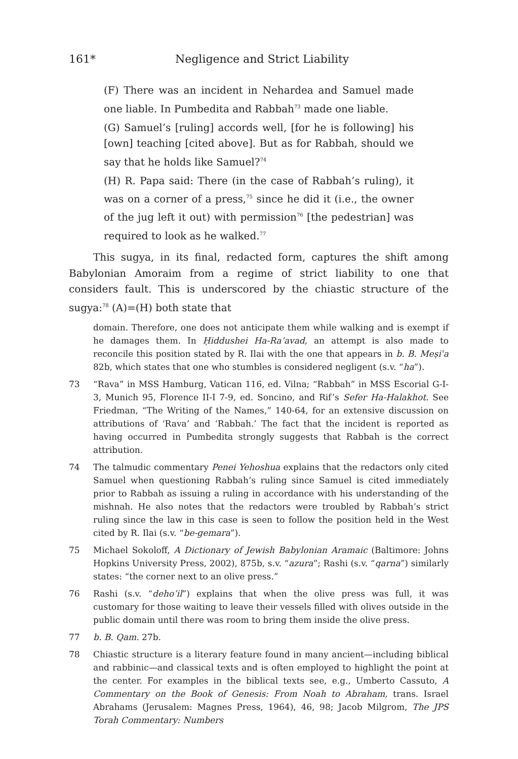161* Negligence and Strict Liability
(F) There was an incident in Nehardea and Samuel made one liable. In Pumbedita and Rabbah<sup>73</sup> made one liable.
(G) Samuel’s [ruling] accords well, [for he is following] his [own] teaching [cited above]. But as for Rabbah, should we say that he holds like Samuel?<sup>74</sup>
(H) R. Papa said: There (in the case of Rabbah’s ruling), it was on a corner of a press,<sup>75</sup> since he did it (i.e., the owner of the jug left it out) with permission<sup>76</sup> [the pedestrian] was required to look as he walked.<sup>77</sup>
This sugya, in its final, redacted form, captures the shift among Babylonian Amoraim from a regime of strict liability to one that considers fault. This is underscored by the chiastic structure of the sugya:<sup>78</sup> (A)=(H) both state that
domain. Therefore, one does not anticipate them while walking and is exempt if he damages them. In Ḥiddushei Ha-Ra’avad, an attempt is also made to reconcile this position stated by R. Ilai with the one that appears in b. B. Meṣiʿa 82b, which states that one who stumbles is considered negligent (s.v. “ha”).
73 “Rava” in MSS Hamburg, Vatican 116, ed. Vilna; “Rabbah” in MSS Escorial G-I-3, Munich 95, Florence II-I 7-9, ed. Soncino, and Rif’s Sefer Ha-Halakhot. See Friedman, “The Writing of the Names,” 140-64, for an extensive discussion on attributions of ‘Rava’ and ‘Rabbah.’ The fact that the incident is reported as having occurred in Pumbedita strongly suggests that Rabbah is the correct attribution.
74 The talmudic commentary Penei Yehoshua explains that the redactors only cited Samuel when questioning Rabbah’s ruling since Samuel is cited immediately prior to Rabbah as issuing a ruling in accordance with his understanding of the mishnah. He also notes that the redactors were troubled by Rabbah’s strict ruling since the law in this case is seen to follow the position held in the West cited by R. Ilai (s.v. “be-gemara”).
75 Michael Sokoloff, A Dictionary of Jewish Babylonian Aramaic (Baltimore: Johns Hopkins University Press, 2002), 875b, s.v. “azura”; Rashi (s.v. “qarna”) similarly states: “the corner next to an olive press.”
76 Rashi (s.v. “deho’il”) explains that when the olive press was full, it was customary for those waiting to leave their vessels filled with olives outside in the public domain until there was room to bring them inside the olive press.
77 b. B. Qam. 27b.
78 Chiastic structure is a literary feature found in many ancient—including biblical and rabbinic—and classical texts and is often employed to highlight the point at the center. For examples in the biblical texts see, e.g., Umberto Cassuto, A Commentary on the Book of Genesis: From Noah to Abraham, trans. Israel Abrahams (Jerusalem: Magnes Press, 1964), 46, 98; Jacob Milgrom, The JPS Torah Commentary: Numbers